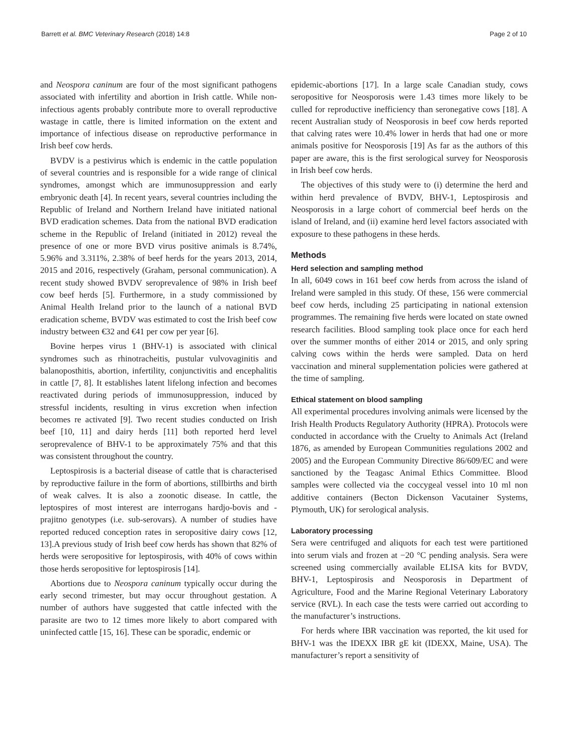Barrett et al. BMC Veterinary Research (2018) 14:8 Page 2 of 10
and Neospora caninum are four of the most significant pathogens associated with infertility and abortion in Irish cattle. While non-infectious agents probably contribute more to overall reproductive wastage in cattle, there is limited information on the extent and importance of infectious disease on reproductive performance in Irish beef cow herds.
BVDV is a pestivirus which is endemic in the cattle population of several countries and is responsible for a wide range of clinical syndromes, amongst which are immunosuppression and early embryonic death [4]. In recent years, several countries including the Republic of Ireland and Northern Ireland have initiated national BVD eradication schemes. Data from the national BVD eradication scheme in the Republic of Ireland (initiated in 2012) reveal the presence of one or more BVD virus positive animals is 8.74%, 5.96% and 3.311%, 2.38% of beef herds for the years 2013, 2014, 2015 and 2016, respectively (Graham, personal communication). A recent study showed BVDV seroprevalence of 98% in Irish beef cow beef herds [5]. Furthermore, in a study commissioned by Animal Health Ireland prior to the launch of a national BVD eradication scheme, BVDV was estimated to cost the Irish beef cow industry between €32 and €41 per cow per year [6].
Bovine herpes virus 1 (BHV-1) is associated with clinical syndromes such as rhinotracheitis, pustular vulvovaginitis and balanoposthitis, abortion, infertility, conjunctivitis and encephalitis in cattle [7, 8]. It establishes latent lifelong infection and becomes reactivated during periods of immunosuppression, induced by stressful incidents, resulting in virus excretion when infection becomes re activated [9]. Two recent studies conducted on Irish beef [10, 11] and dairy herds [11] both reported herd level seroprevalence of BHV-1 to be approximately 75% and that this was consistent throughout the country.
Leptospirosis is a bacterial disease of cattle that is characterised by reproductive failure in the form of abortions, stillbirths and birth of weak calves. It is also a zoonotic disease. In cattle, the leptospires of most interest are interrogans hardjo-bovis and -prajitno genotypes (i.e. sub-serovars). A number of studies have reported reduced conception rates in seropositive dairy cows [12, 13].A previous study of Irish beef cow herds has shown that 82% of herds were seropositive for leptospirosis, with 40% of cows within those herds seropositive for leptospirosis [14].
Abortions due to Neospora caninum typically occur during the early second trimester, but may occur throughout gestation. A number of authors have suggested that cattle infected with the parasite are two to 12 times more likely to abort compared with uninfected cattle [15, 16]. These can be sporadic, endemic or
epidemic-abortions [17]. In a large scale Canadian study, cows seropositive for Neosporosis were 1.43 times more likely to be culled for reproductive inefficiency than seronegative cows [18]. A recent Australian study of Neosporosis in beef cow herds reported that calving rates were 10.4% lower in herds that had one or more animals positive for Neosporosis [19] As far as the authors of this paper are aware, this is the first serological survey for Neosporosis in Irish beef cow herds.
The objectives of this study were to (i) determine the herd and within herd prevalence of BVDV, BHV-1, Leptospirosis and Neosporosis in a large cohort of commercial beef herds on the island of Ireland, and (ii) examine herd level factors associated with exposure to these pathogens in these herds.
Methods
Herd selection and sampling method
In all, 6049 cows in 161 beef cow herds from across the island of Ireland were sampled in this study. Of these, 156 were commercial beef cow herds, including 25 participating in national extension programmes. The remaining five herds were located on state owned research facilities. Blood sampling took place once for each herd over the summer months of either 2014 or 2015, and only spring calving cows within the herds were sampled. Data on herd vaccination and mineral supplementation policies were gathered at the time of sampling.
Ethical statement on blood sampling
All experimental procedures involving animals were licensed by the Irish Health Products Regulatory Authority (HPRA). Protocols were conducted in accordance with the Cruelty to Animals Act (Ireland 1876, as amended by European Communities regulations 2002 and 2005) and the European Community Directive 86/609/EC and were sanctioned by the Teagasc Animal Ethics Committee. Blood samples were collected via the coccygeal vessel into 10 ml non additive containers (Becton Dickenson Vacutainer Systems, Plymouth, UK) for serological analysis.
Laboratory processing
Sera were centrifuged and aliquots for each test were partitioned into serum vials and frozen at −20 °C pending analysis. Sera were screened using commercially available ELISA kits for BVDV, BHV-1, Leptospirosis and Neosporosis in Department of Agriculture, Food and the Marine Regional Veterinary Laboratory service (RVL). In each case the tests were carried out according to the manufacturer’s instructions.
For herds where IBR vaccination was reported, the kit used for BHV-1 was the IDEXX IBR gE kit (IDEXX, Maine, USA). The manufacturer’s report a sensitivity of